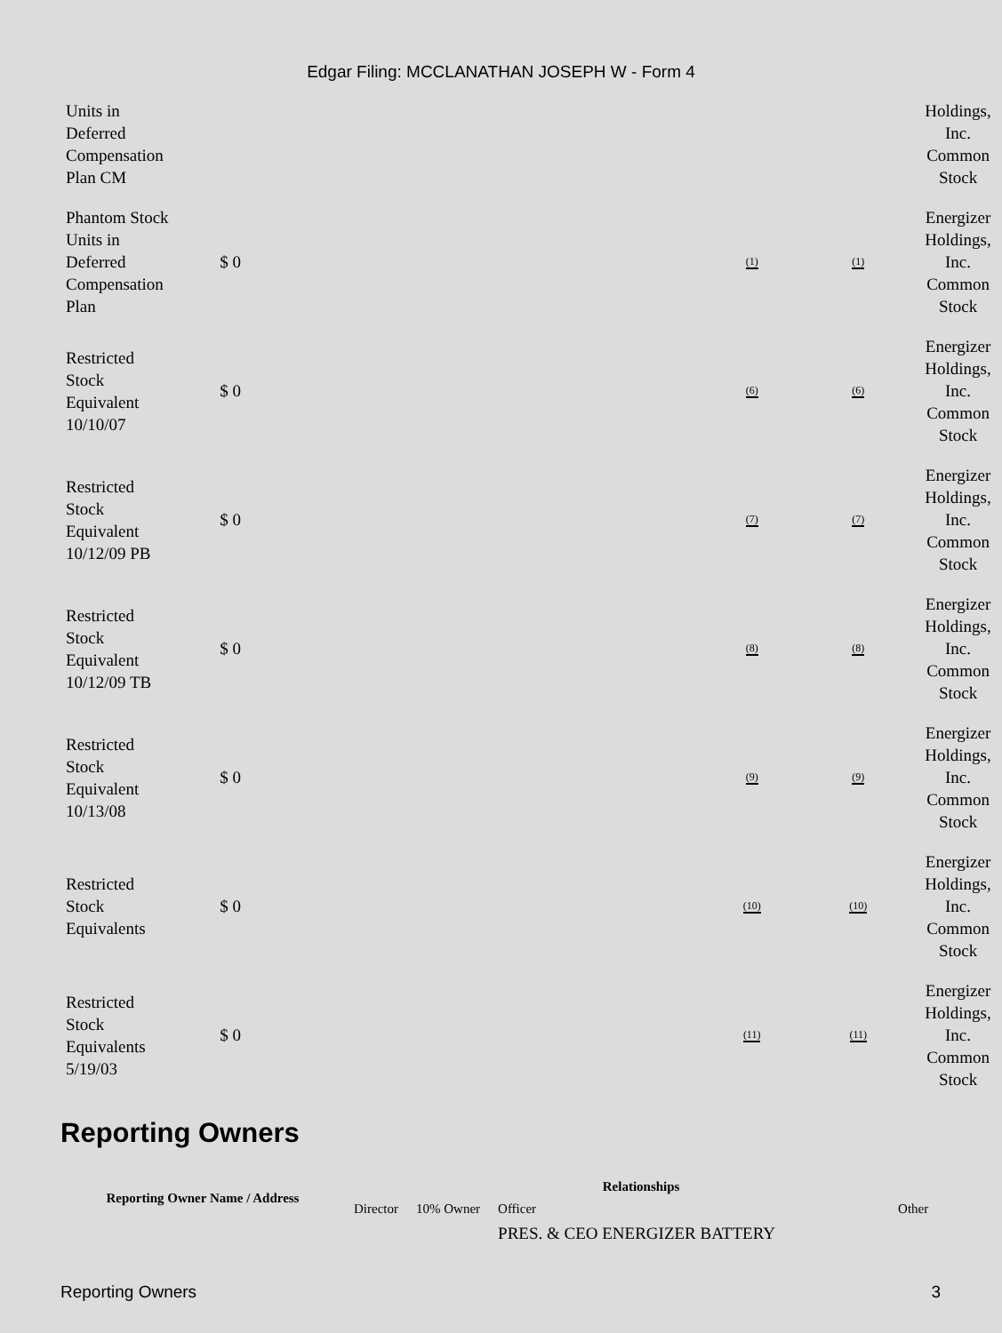Edgar Filing: MCCLANATHAN JOSEPH W - Form 4
| Units in Deferred Compensation Plan CM | | | | Holdings, Inc. Common Stock |
| Phantom Stock Units in Deferred Compensation Plan | $ 0 | (1) | (1) | Energizer Holdings, Inc. Common Stock |
| Restricted Stock Equivalent 10/10/07 | $ 0 | (6) | (6) | Energizer Holdings, Inc. Common Stock |
| Restricted Stock Equivalent 10/12/09 PB | $ 0 | (7) | (7) | Energizer Holdings, Inc. Common Stock |
| Restricted Stock Equivalent 10/12/09 TB | $ 0 | (8) | (8) | Energizer Holdings, Inc. Common Stock |
| Restricted Stock Equivalent 10/13/08 | $ 0 | (9) | (9) | Energizer Holdings, Inc. Common Stock |
| Restricted Stock Equivalents | $ 0 | (10) | (10) | Energizer Holdings, Inc. Common Stock |
| Restricted Stock Equivalents 5/19/03 | $ 0 | (11) | (11) | Energizer Holdings, Inc. Common Stock |
Reporting Owners
| Reporting Owner Name / Address | Relationships | | | |
| --- | --- | --- | --- | --- |
| | Director | 10% Owner | Officer | Other |
| | | | PRES. & CEO ENERGIZER BATTERY | |
Reporting Owners 3